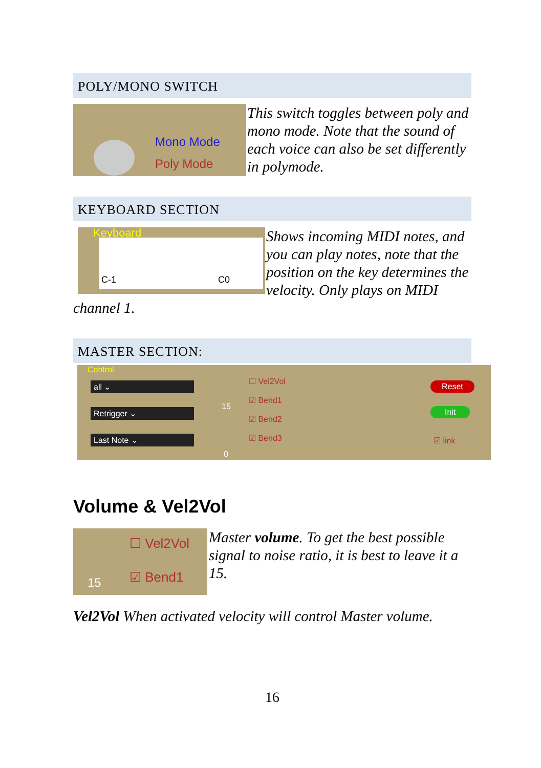POLY/MONO SWITCH
Mono Mode
Poly Mode
This switch toggles between poly and mono mode. Note that the sound of each voice can also be set differently in polymode.
KEYBOARD SECTION
Keyboard
C-1 C0
Shows incoming MIDI notes, and you can play notes, note that the position on the key determines the velocity. Only plays on MIDI
channel 1.
MASTER SECTION:
Control
all ⌄
Retrigger ⌄
Last Note ⌄
15
0
☐ Vel2Vol
☑ Bend1
☑ Bend2
☑ Bend3
Reset
Init
☑ link
Volume & Vel2Vol
15
☐ Vel2Vol
☑ Bend1
Master volume. To get the best possible signal to noise ratio, it is best to leave it a 15.
Vel2Vol When activated velocity will control Master volume.
16